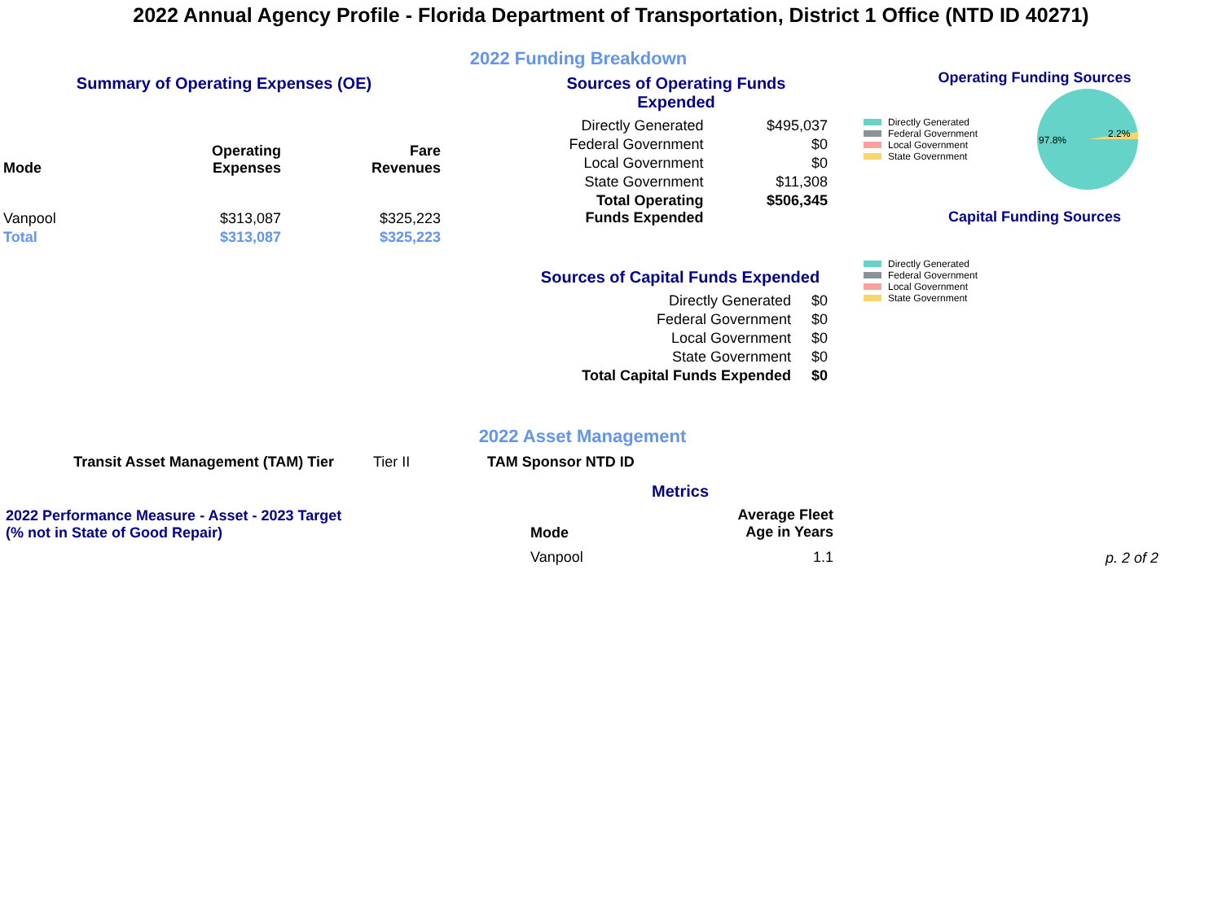2022 Annual Agency Profile - Florida Department of Transportation, District 1 Office (NTD ID 40271)
2022 Funding Breakdown
Summary of Operating Expenses (OE)
| Mode | Operating Expenses | Fare Revenues |
| --- | --- | --- |
| Vanpool | $313,087 | $325,223 |
| Total | $313,087 | $325,223 |
Sources of Operating Funds Expended
| Directly Generated | $495,037 |
| Federal Government | $0 |
| Local Government | $0 |
| State Government | $11,308 |
| Total Operating Funds Expended | $506,345 |
Sources of Capital Funds Expended
| Directly Generated | $0 |
| Federal Government | $0 |
| Local Government | $0 |
| State Government | $0 |
| Total Capital Funds Expended | $0 |
Operating Funding Sources
Directly Generated
Federal Government
Local Government
State Government
97.8%
2.2%
Capital Funding Sources
Directly Generated
Federal Government
Local Government
State Government
2022 Asset Management
Transit Asset Management (TAM) Tier Tier II TAM Sponsor NTD ID
Metrics
2022 Performance Measure - Asset - 2023 Target
(% not in State of Good Repair)
| Mode | Average Fleet Age in Years |
| --- | --- |
| Vanpool | 1.1 |
p. 2 of 2